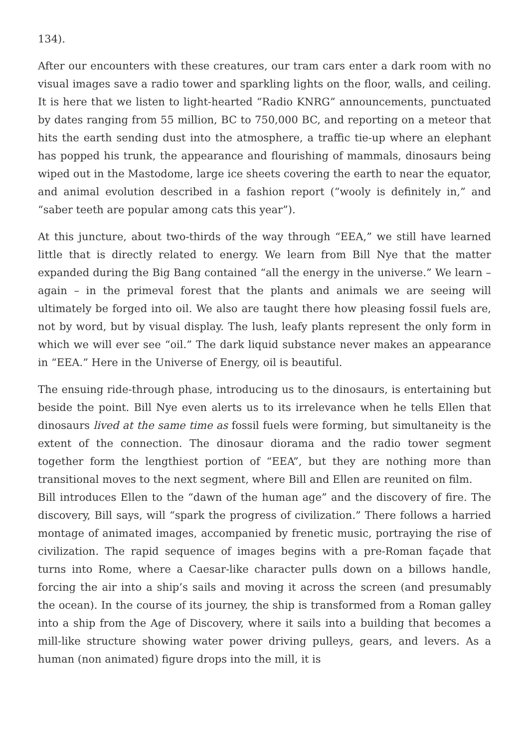134).
After our encounters with these creatures, our tram cars enter a dark room with no visual images save a radio tower and sparkling lights on the floor, walls, and ceiling. It is here that we listen to light-hearted “Radio KNRG” announcements, punctuated by dates ranging from 55 million, BC to 750,000 BC, and reporting on a meteor that hits the earth sending dust into the atmosphere, a traffic tie-up where an elephant has popped his trunk, the appearance and flourishing of mammals, dinosaurs being wiped out in the Mastodome, large ice sheets covering the earth to near the equator, and animal evolution described in a fashion report (“wooly is definitely in,” and “saber teeth are popular among cats this year”).
At this juncture, about two-thirds of the way through “EEA,” we still have learned little that is directly related to energy. We learn from Bill Nye that the matter expanded during the Big Bang contained “all the energy in the universe.” We learn – again – in the primeval forest that the plants and animals we are seeing will ultimately be forged into oil. We also are taught there how pleasing fossil fuels are, not by word, but by visual display. The lush, leafy plants represent the only form in which we will ever see “oil.” The dark liquid substance never makes an appearance in “EEA.” Here in the Universe of Energy, oil is beautiful.
The ensuing ride-through phase, introducing us to the dinosaurs, is entertaining but beside the point. Bill Nye even alerts us to its irrelevance when he tells Ellen that dinosaurs lived at the same time as fossil fuels were forming, but simultaneity is the extent of the connection. The dinosaur diorama and the radio tower segment together form the lengthiest portion of “EEA”, but they are nothing more than transitional moves to the next segment, where Bill and Ellen are reunited on film.
Bill introduces Ellen to the “dawn of the human age” and the discovery of fire. The discovery, Bill says, will “spark the progress of civilization.” There follows a harried montage of animated images, accompanied by frenetic music, portraying the rise of civilization. The rapid sequence of images begins with a pre-Roman façade that turns into Rome, where a Caesar-like character pulls down on a billows handle, forcing the air into a ship’s sails and moving it across the screen (and presumably the ocean). In the course of its journey, the ship is transformed from a Roman galley into a ship from the Age of Discovery, where it sails into a building that becomes a mill-like structure showing water power driving pulleys, gears, and levers. As a human (non animated) figure drops into the mill, it is